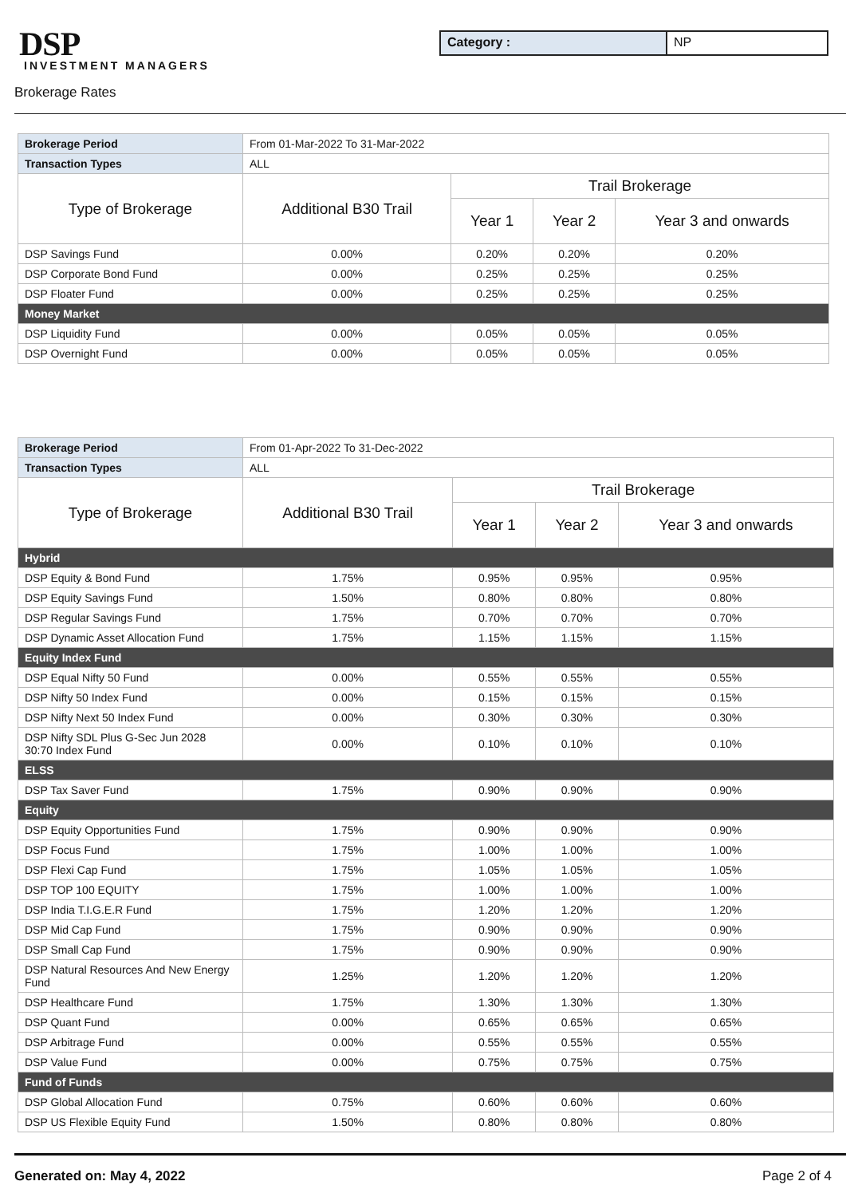DSP
INVESTMENT MANAGERS
Category : NP
Brokerage Rates
| Brokerage Period | From 01-Mar-2022 To 31-Mar-2022 | | | |
| Transaction Types | ALL | | | |
| Type of Brokerage | Additional B30 Trail | Trail Brokerage | | |
| | | Year 1 | Year 2 | Year 3 and onwards |
| DSP Savings Fund | 0.00% | 0.20% | 0.20% | 0.20% |
| DSP Corporate Bond Fund | 0.00% | 0.25% | 0.25% | 0.25% |
| DSP Floater Fund | 0.00% | 0.25% | 0.25% | 0.25% |
| Money Market | | | | |
| DSP Liquidity Fund | 0.00% | 0.05% | 0.05% | 0.05% |
| DSP Overnight Fund | 0.00% | 0.05% | 0.05% | 0.05% |
| Brokerage Period | From 01-Apr-2022 To 31-Dec-2022 | | | |
| Transaction Types | ALL | | | |
| Type of Brokerage | Additional B30 Trail | Trail Brokerage | | |
| | | Year 1 | Year 2 | Year 3 and onwards |
| Hybrid | | | | |
| DSP Equity & Bond Fund | 1.75% | 0.95% | 0.95% | 0.95% |
| DSP Equity Savings Fund | 1.50% | 0.80% | 0.80% | 0.80% |
| DSP Regular Savings Fund | 1.75% | 0.70% | 0.70% | 0.70% |
| DSP Dynamic Asset Allocation Fund | 1.75% | 1.15% | 1.15% | 1.15% |
| Equity Index Fund | | | | |
| DSP Equal Nifty 50 Fund | 0.00% | 0.55% | 0.55% | 0.55% |
| DSP Nifty 50 Index Fund | 0.00% | 0.15% | 0.15% | 0.15% |
| DSP Nifty Next 50 Index Fund | 0.00% | 0.30% | 0.30% | 0.30% |
| DSP Nifty SDL Plus G-Sec Jun 2028 30:70 Index Fund | 0.00% | 0.10% | 0.10% | 0.10% |
| ELSS | | | | |
| DSP Tax Saver Fund | 1.75% | 0.90% | 0.90% | 0.90% |
| Equity | | | | |
| DSP Equity Opportunities Fund | 1.75% | 0.90% | 0.90% | 0.90% |
| DSP Focus Fund | 1.75% | 1.00% | 1.00% | 1.00% |
| DSP Flexi Cap Fund | 1.75% | 1.05% | 1.05% | 1.05% |
| DSP TOP 100 EQUITY | 1.75% | 1.00% | 1.00% | 1.00% |
| DSP India T.I.G.E.R Fund | 1.75% | 1.20% | 1.20% | 1.20% |
| DSP Mid Cap Fund | 1.75% | 0.90% | 0.90% | 0.90% |
| DSP Small Cap Fund | 1.75% | 0.90% | 0.90% | 0.90% |
| DSP Natural Resources And New Energy Fund | 1.25% | 1.20% | 1.20% | 1.20% |
| DSP Healthcare Fund | 1.75% | 1.30% | 1.30% | 1.30% |
| DSP Quant Fund | 0.00% | 0.65% | 0.65% | 0.65% |
| DSP Arbitrage Fund | 0.00% | 0.55% | 0.55% | 0.55% |
| DSP Value Fund | 0.00% | 0.75% | 0.75% | 0.75% |
| Fund of Funds | | | | |
| DSP Global Allocation Fund | 0.75% | 0.60% | 0.60% | 0.60% |
| DSP US Flexible Equity Fund | 1.50% | 0.80% | 0.80% | 0.80% |
Generated on: May 4, 2022 Page 2 of 4